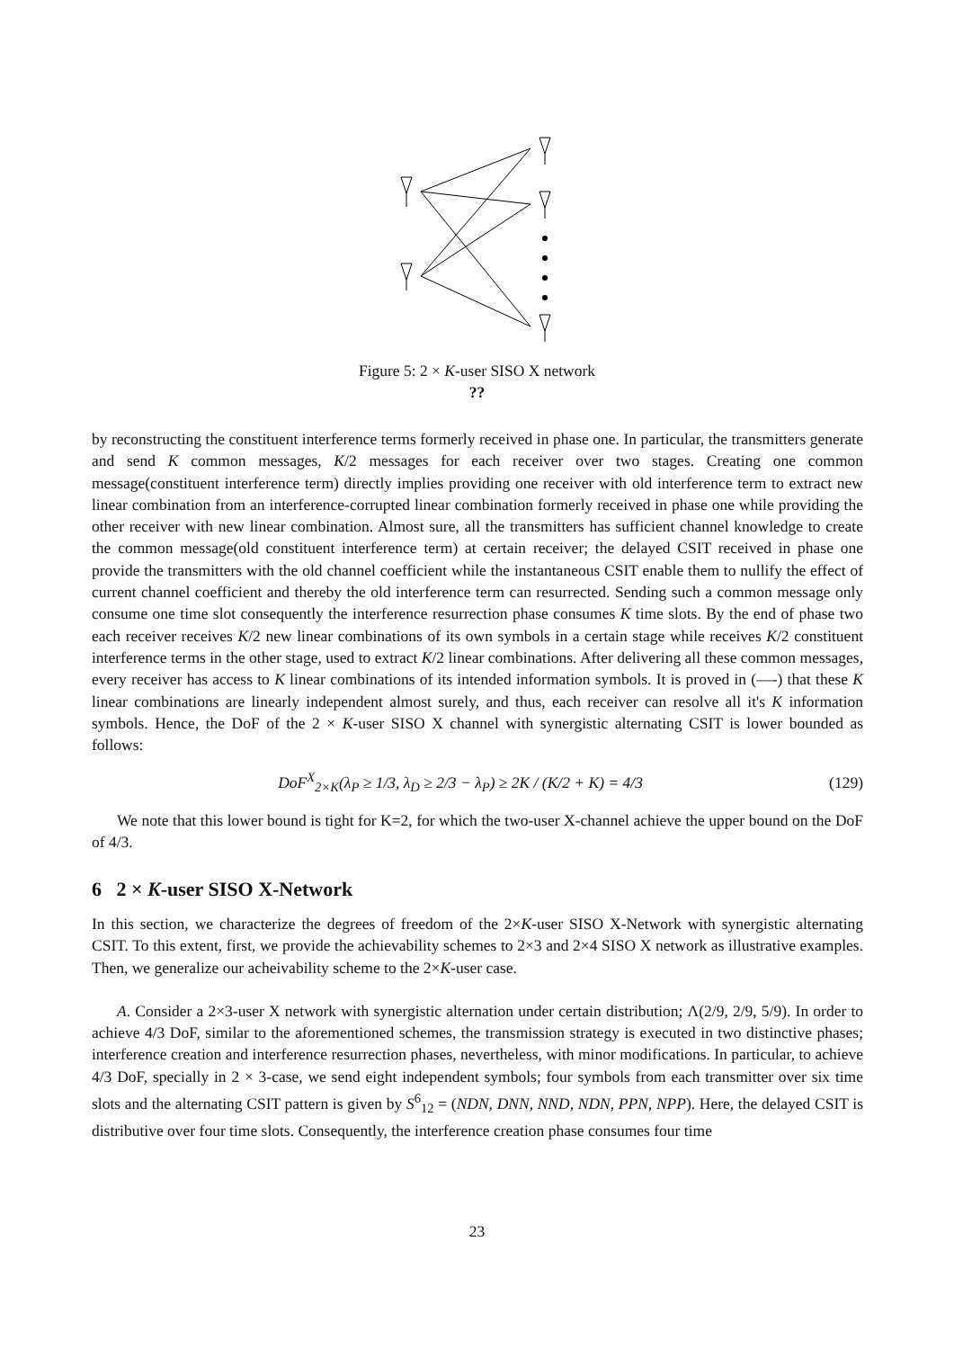Figure 5: 2 × K-user SISO X network
??
by reconstructing the constituent interference terms formerly received in phase one. In particular, the transmitters generate and send K common messages, K/2 messages for each receiver over two stages. Creating one common message(constituent interference term) directly implies providing one receiver with old interference term to extract new linear combination from an interference-corrupted linear combination formerly received in phase one while providing the other receiver with new linear combination. Almost sure, all the transmitters has sufficient channel knowledge to create the common message(old constituent interference term) at certain receiver; the delayed CSIT received in phase one provide the transmitters with the old channel coefficient while the instantaneous CSIT enable them to nullify the effect of current channel coefficient and thereby the old interference term can resurrected. Sending such a common message only consume one time slot consequently the interference resurrection phase consumes K time slots. By the end of phase two each receiver receives K/2 new linear combinations of its own symbols in a certain stage while receives K/2 constituent interference terms in the other stage, used to extract K/2 linear combinations. After delivering all these common messages, every receiver has access to K linear combinations of its intended information symbols. It is proved in (—-) that these K linear combinations are linearly independent almost surely, and thus, each receiver can resolve all it's K information symbols. Hence, the DoF of the 2 × K-user SISO X channel with synergistic alternating CSIT is lower bounded as follows:
DoF<sup>X</sup><sub>2×K</sub>(λ<sub>P</sub> ≥ 1/3, λ<sub>D</sub> ≥ 2/3 − λ<sub>P</sub>) ≥ 2K / (K/2 + K) = 4/3 (129)
We note that this lower bound is tight for K=2, for which the two-user X-channel achieve the upper bound on the DoF of 4/3.
6 2 × K-user SISO X-Network
In this section, we characterize the degrees of freedom of the 2×K-user SISO X-Network with synergistic alternating CSIT. To this extent, first, we provide the achievability schemes to 2×3 and 2×4 SISO X network as illustrative examples. Then, we generalize our acheivability scheme to the 2×K-user case.
A. Consider a 2×3-user X network with synergistic alternation under certain distribution; Λ(2/9, 2/9, 5/9). In order to achieve 4/3 DoF, similar to the aforementioned schemes, the transmission strategy is executed in two distinctive phases; interference creation and interference resurrection phases, nevertheless, with minor modifications. In particular, to achieve 4/3 DoF, specially in 2 × 3-case, we send eight independent symbols; four symbols from each transmitter over six time slots and the alternating CSIT pattern is given by S<sup>6</sup><sub>12</sub> = (NDN, DNN, NND, NDN, PPN, NPP). Here, the delayed CSIT is distributive over four time slots. Consequently, the interference creation phase consumes four time
23